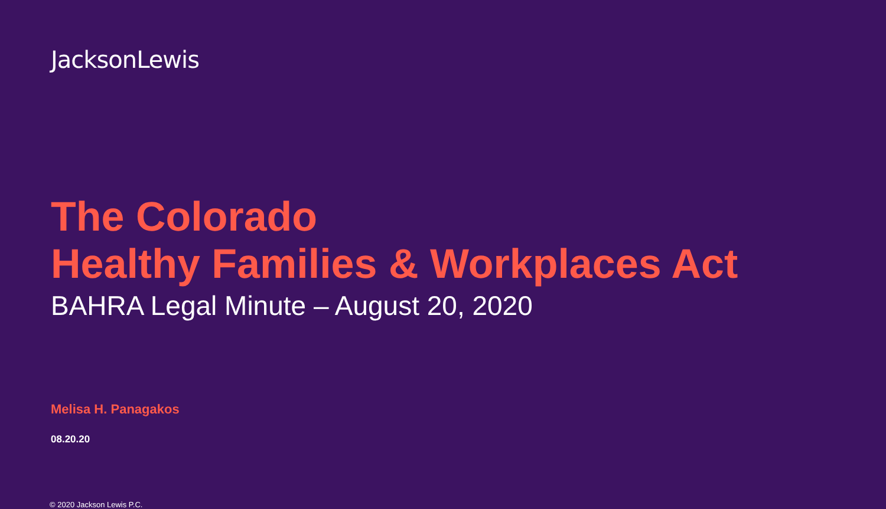JacksonLewis
The Colorado
Healthy Families & Workplaces Act
BAHRA Legal Minute – August 20, 2020
Melisa H. Panagakos
08.20.20
© 2020 Jackson Lewis P.C.